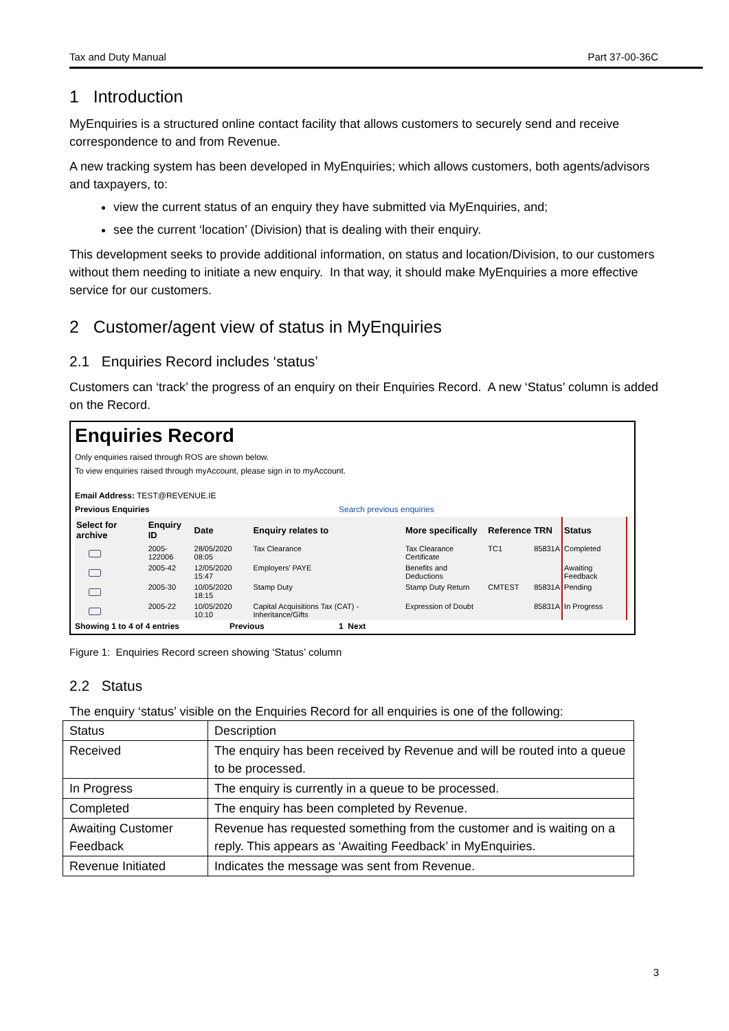Tax and Duty Manual Part 37-00-36C
1 Introduction
MyEnquiries is a structured online contact facility that allows customers to securely send and receive correspondence to and from Revenue.
A new tracking system has been developed in MyEnquiries; which allows customers, both agents/advisors and taxpayers, to:
view the current status of an enquiry they have submitted via MyEnquiries, and;
see the current ‘location’ (Division) that is dealing with their enquiry.
This development seeks to provide additional information, on status and location/Division, to our customers without them needing to initiate a new enquiry. In that way, it should make MyEnquiries a more effective service for our customers.
2 Customer/agent view of status in MyEnquiries
2.1 Enquiries Record includes ‘status’
Customers can ‘track’ the progress of an enquiry on their Enquiries Record. A new ‘Status’ column is added on the Record.
Enquiries Record
Only enquiries raised through ROS are shown below.
To view enquiries raised through myAccount, please sign in to myAccount.
Email Address: TEST@REVENUE.IE
Previous Enquiries Search previous enquiries
| Select for archive | Enquiry ID | Date | Enquiry relates to | More specifically | Reference | TRN | Status | |
| --- | --- | --- | --- | --- | --- | --- | --- | --- |
| | 2005-122006 | 28/05/2020 08:05 | Tax Clearance | Tax Clearance Certificate | TC1 | 85831A | Completed | |
| | 2005-42 | 12/05/2020 15:47 | Employers' PAYE | Benefits and Deductions | | | Awaiting Feedback | |
| | 2005-30 | 10/05/2020 18:15 | Stamp Duty | Stamp Duty Return | CMTEST | 85831A | Pending | |
| | 2005-22 | 10/05/2020 10:10 | Capital Acquisitions Tax (CAT) - Inheritance/Gifts | Expression of Doubt | | 85831A | In Progress | |
Showing 1 to 4 of 4 entries Previous 1 Next
Figure 1: Enquiries Record screen showing ‘Status’ column
2.2 Status
The enquiry ‘status’ visible on the Enquiries Record for all enquiries is one of the following:
| Status | Description |
| Received | The enquiry has been received by Revenue and will be routed into a queue to be processed. |
| In Progress | The enquiry is currently in a queue to be processed. |
| Completed | The enquiry has been completed by Revenue. |
| Awaiting Customer Feedback | Revenue has requested something from the customer and is waiting on a reply. This appears as ‘Awaiting Feedback’ in MyEnquiries. |
| Revenue Initiated | Indicates the message was sent from Revenue. |
3